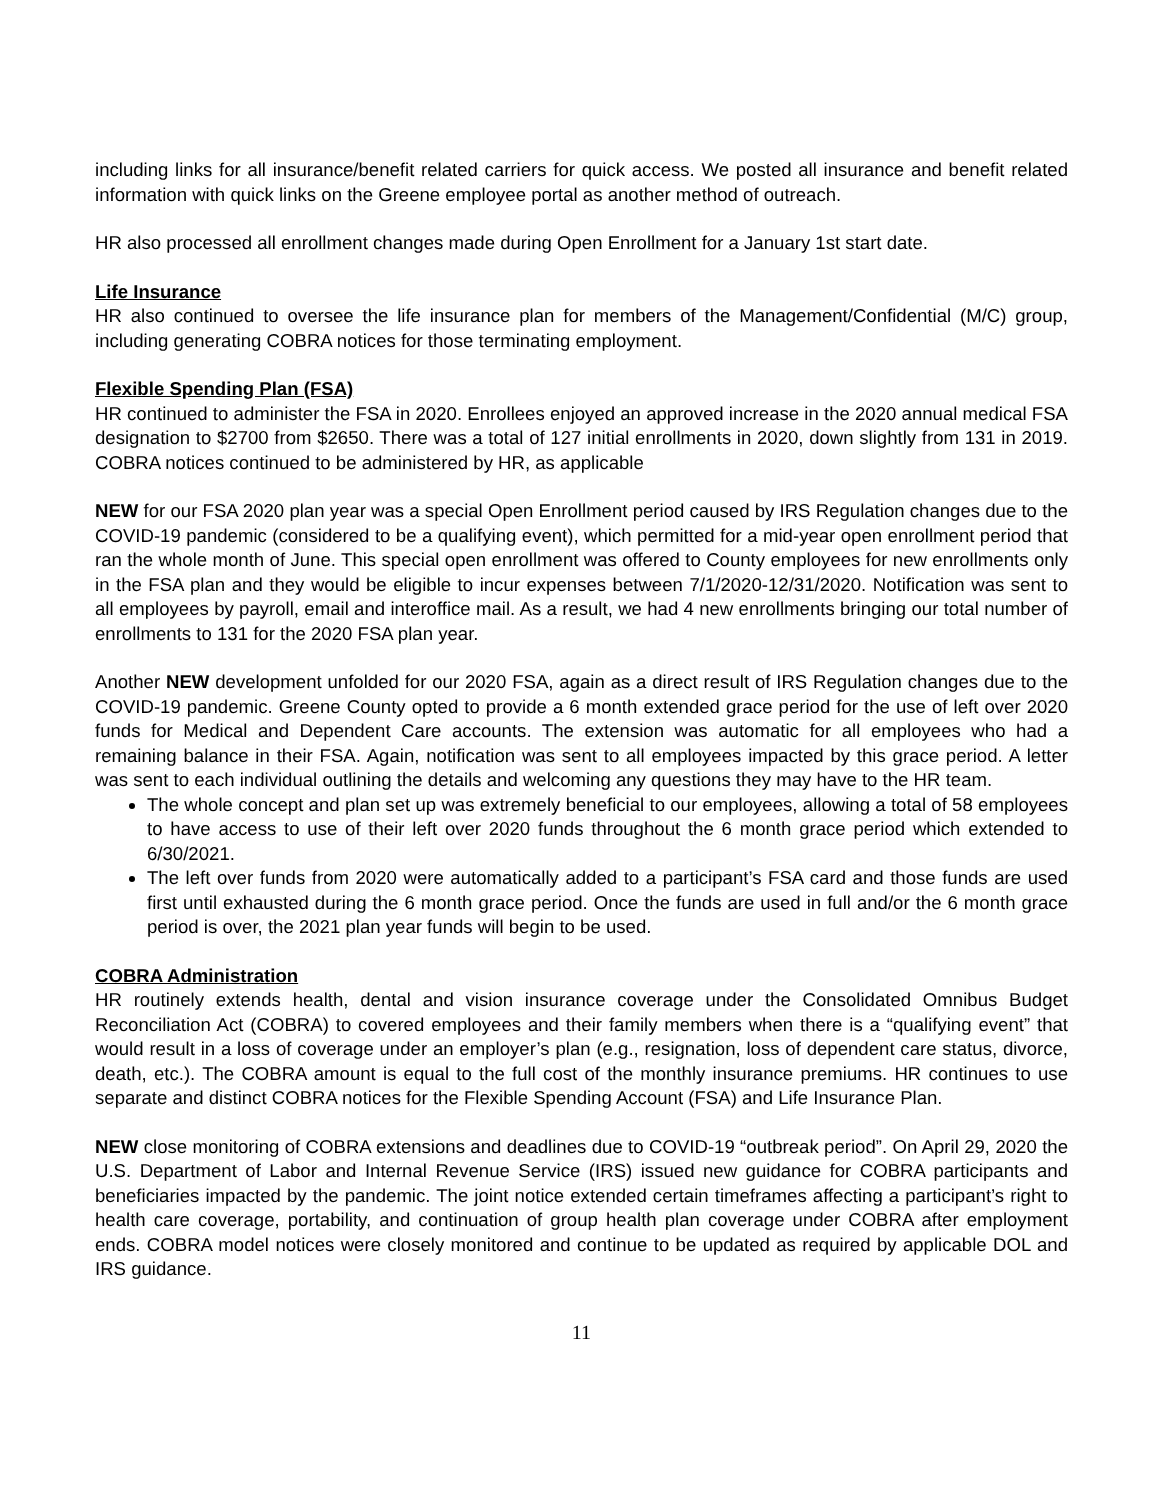including links for all insurance/benefit related carriers for quick access. We posted all insurance and benefit related information with quick links on the Greene employee portal as another method of outreach.
HR also processed all enrollment changes made during Open Enrollment for a January 1st start date.
Life Insurance
HR also continued to oversee the life insurance plan for members of the Management/Confidential (M/C) group, including generating COBRA notices for those terminating employment.
Flexible Spending Plan (FSA)
HR continued to administer the FSA in 2020. Enrollees enjoyed an approved increase in the 2020 annual medical FSA designation to $2700 from $2650. There was a total of 127 initial enrollments in 2020, down slightly from 131 in 2019. COBRA notices continued to be administered by HR, as applicable
NEW for our FSA 2020 plan year was a special Open Enrollment period caused by IRS Regulation changes due to the COVID-19 pandemic (considered to be a qualifying event), which permitted for a mid-year open enrollment period that ran the whole month of June. This special open enrollment was offered to County employees for new enrollments only in the FSA plan and they would be eligible to incur expenses between 7/1/2020-12/31/2020. Notification was sent to all employees by payroll, email and interoffice mail. As a result, we had 4 new enrollments bringing our total number of enrollments to 131 for the 2020 FSA plan year.
Another NEW development unfolded for our 2020 FSA, again as a direct result of IRS Regulation changes due to the COVID-19 pandemic. Greene County opted to provide a 6 month extended grace period for the use of left over 2020 funds for Medical and Dependent Care accounts. The extension was automatic for all employees who had a remaining balance in their FSA. Again, notification was sent to all employees impacted by this grace period. A letter was sent to each individual outlining the details and welcoming any questions they may have to the HR team.
The whole concept and plan set up was extremely beneficial to our employees, allowing a total of 58 employees to have access to use of their left over 2020 funds throughout the 6 month grace period which extended to 6/30/2021.
The left over funds from 2020 were automatically added to a participant’s FSA card and those funds are used first until exhausted during the 6 month grace period. Once the funds are used in full and/or the 6 month grace period is over, the 2021 plan year funds will begin to be used.
COBRA Administration
HR routinely extends health, dental and vision insurance coverage under the Consolidated Omnibus Budget Reconciliation Act (COBRA) to covered employees and their family members when there is a “qualifying event” that would result in a loss of coverage under an employer’s plan (e.g., resignation, loss of dependent care status, divorce, death, etc.). The COBRA amount is equal to the full cost of the monthly insurance premiums. HR continues to use separate and distinct COBRA notices for the Flexible Spending Account (FSA) and Life Insurance Plan.
NEW close monitoring of COBRA extensions and deadlines due to COVID-19 “outbreak period”. On April 29, 2020 the U.S. Department of Labor and Internal Revenue Service (IRS) issued new guidance for COBRA participants and beneficiaries impacted by the pandemic. The joint notice extended certain timeframes affecting a participant’s right to health care coverage, portability, and continuation of group health plan coverage under COBRA after employment ends. COBRA model notices were closely monitored and continue to be updated as required by applicable DOL and IRS guidance.
11